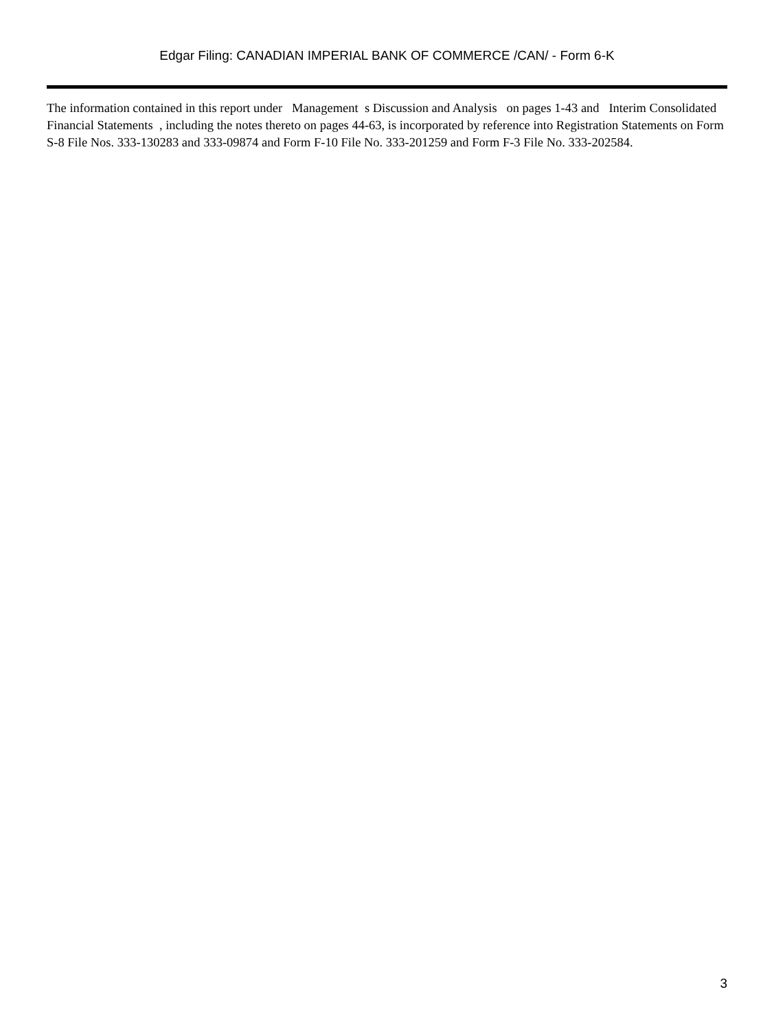Edgar Filing: CANADIAN IMPERIAL BANK OF COMMERCE /CAN/ - Form 6-K
The information contained in this report under Management s Discussion and Analysis on pages 1-43 and Interim Consolidated Financial Statements , including the notes thereto on pages 44-63, is incorporated by reference into Registration Statements on Form S-8 File Nos. 333-130283 and 333-09874 and Form F-10 File No. 333-201259 and Form F-3 File No. 333-202584.
3